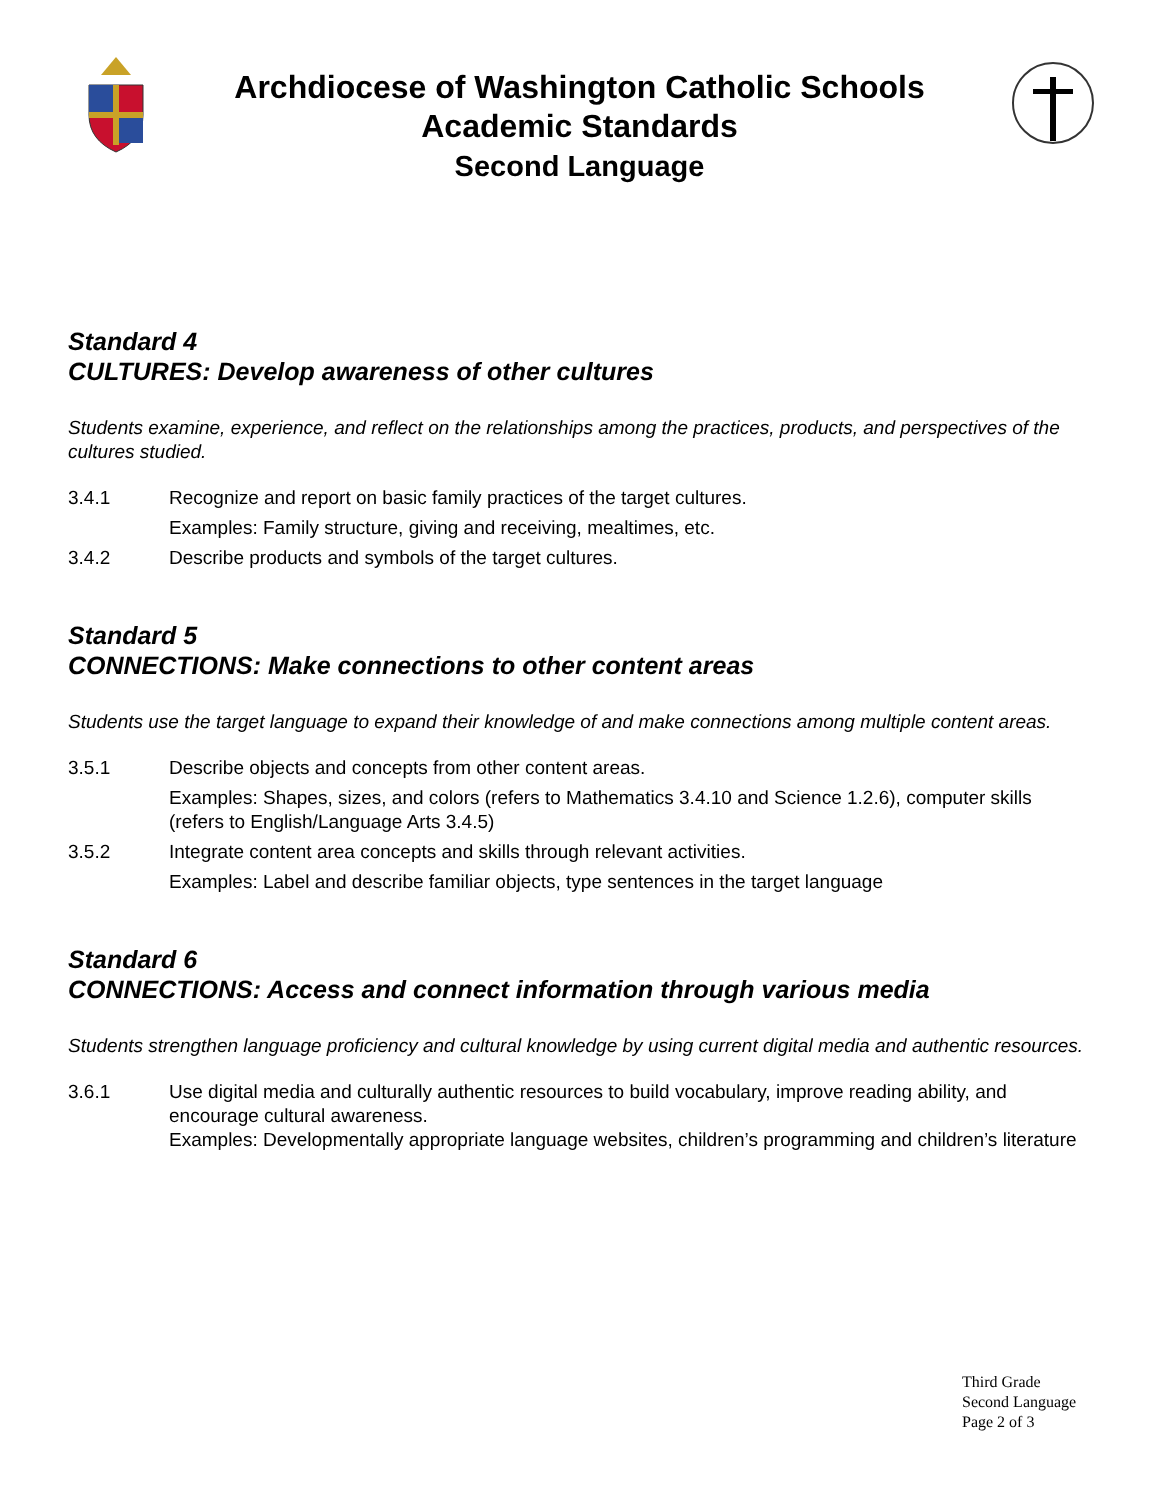Archdiocese of Washington Catholic Schools
Academic Standards
Second Language
Standard 4
CULTURES: Develop awareness of other cultures
Students examine, experience, and reflect on the relationships among the practices, products, and perspectives of the cultures studied.
3.4.1 Recognize and report on basic family practices of the target cultures.
Examples: Family structure, giving and receiving, mealtimes, etc.
3.4.2 Describe products and symbols of the target cultures.
Standard 5
CONNECTIONS: Make connections to other content areas
Students use the target language to expand their knowledge of and make connections among multiple content areas.
3.5.1 Describe objects and concepts from other content areas.
Examples: Shapes, sizes, and colors (refers to Mathematics 3.4.10 and Science 1.2.6), computer skills (refers to English/Language Arts 3.4.5)
3.5.2 Integrate content area concepts and skills through relevant activities.
Examples: Label and describe familiar objects, type sentences in the target language
Standard 6
CONNECTIONS: Access and connect information through various media
Students strengthen language proficiency and cultural knowledge by using current digital media and authentic resources.
3.6.1 Use digital media and culturally authentic resources to build vocabulary, improve reading ability, and encourage cultural awareness.
Examples: Developmentally appropriate language websites, children’s programming and children’s literature
Third Grade
Second Language
Page 2 of 3